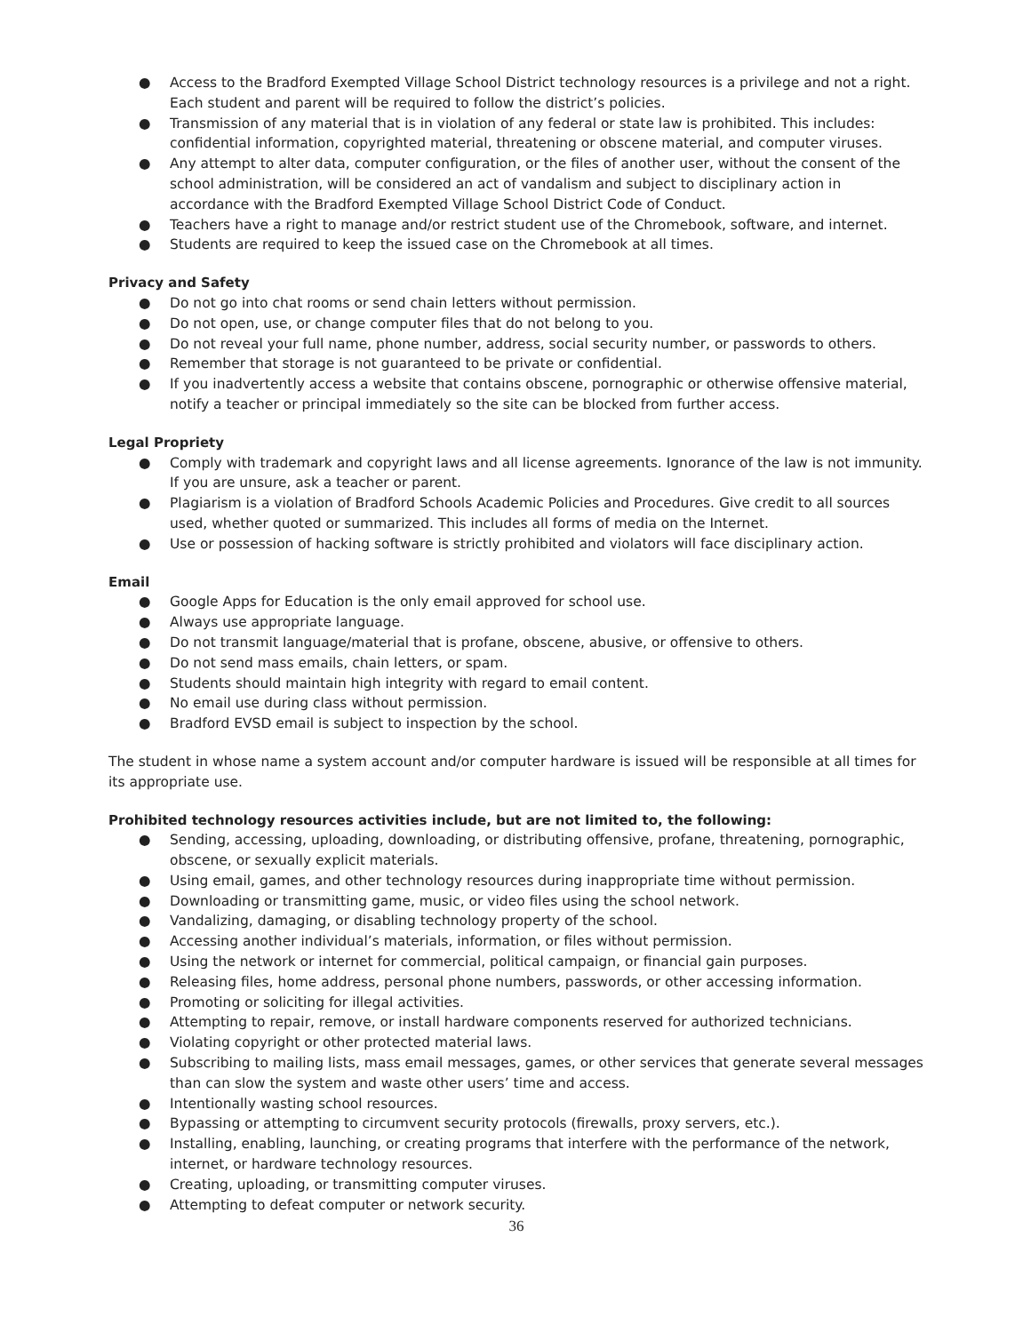● Access to the Bradford Exempted Village School District technology resources is a privilege and not a right. Each student and parent will be required to follow the district’s policies.
● Transmission of any material that is in violation of any federal or state law is prohibited. This includes: confidential information, copyrighted material, threatening or obscene material, and computer viruses.
● Any attempt to alter data, computer configuration, or the files of another user, without the consent of the school administration, will be considered an act of vandalism and subject to disciplinary action in accordance with the Bradford Exempted Village School District Code of Conduct.
● Teachers have a right to manage and/or restrict student use of the Chromebook, software, and internet.
● Students are required to keep the issued case on the Chromebook at all times.
Privacy and Safety
● Do not go into chat rooms or send chain letters without permission.
● Do not open, use, or change computer files that do not belong to you.
● Do not reveal your full name, phone number, address, social security number, or passwords to others.
● Remember that storage is not guaranteed to be private or confidential.
● If you inadvertently access a website that contains obscene, pornographic or otherwise offensive material, notify a teacher or principal immediately so the site can be blocked from further access.
Legal Propriety
● Comply with trademark and copyright laws and all license agreements. Ignorance of the law is not immunity. If you are unsure, ask a teacher or parent.
● Plagiarism is a violation of Bradford Schools Academic Policies and Procedures. Give credit to all sources used, whether quoted or summarized. This includes all forms of media on the Internet.
● Use or possession of hacking software is strictly prohibited and violators will face disciplinary action.
Email
● Google Apps for Education is the only email approved for school use.
● Always use appropriate language.
● Do not transmit language/material that is profane, obscene, abusive, or offensive to others.
● Do not send mass emails, chain letters, or spam.
● Students should maintain high integrity with regard to email content.
● No email use during class without permission.
● Bradford EVSD email is subject to inspection by the school.
The student in whose name a system account and/or computer hardware is issued will be responsible at all times for its appropriate use.
Prohibited technology resources activities include, but are not limited to, the following:
● Sending, accessing, uploading, downloading, or distributing offensive, profane, threatening, pornographic, obscene, or sexually explicit materials.
● Using email, games, and other technology resources during inappropriate time without permission.
● Downloading or transmitting game, music, or video files using the school network.
● Vandalizing, damaging, or disabling technology property of the school.
● Accessing another individual’s materials, information, or files without permission.
● Using the network or internet for commercial, political campaign, or financial gain purposes.
● Releasing files, home address, personal phone numbers, passwords, or other accessing information.
● Promoting or soliciting for illegal activities.
● Attempting to repair, remove, or install hardware components reserved for authorized technicians.
● Violating copyright or other protected material laws.
● Subscribing to mailing lists, mass email messages, games, or other services that generate several messages than can slow the system and waste other users’ time and access.
● Intentionally wasting school resources.
● Bypassing or attempting to circumvent security protocols (firewalls, proxy servers, etc.).
● Installing, enabling, launching, or creating programs that interfere with the performance of the network, internet, or hardware technology resources.
● Creating, uploading, or transmitting computer viruses.
● Attempting to defeat computer or network security.
36